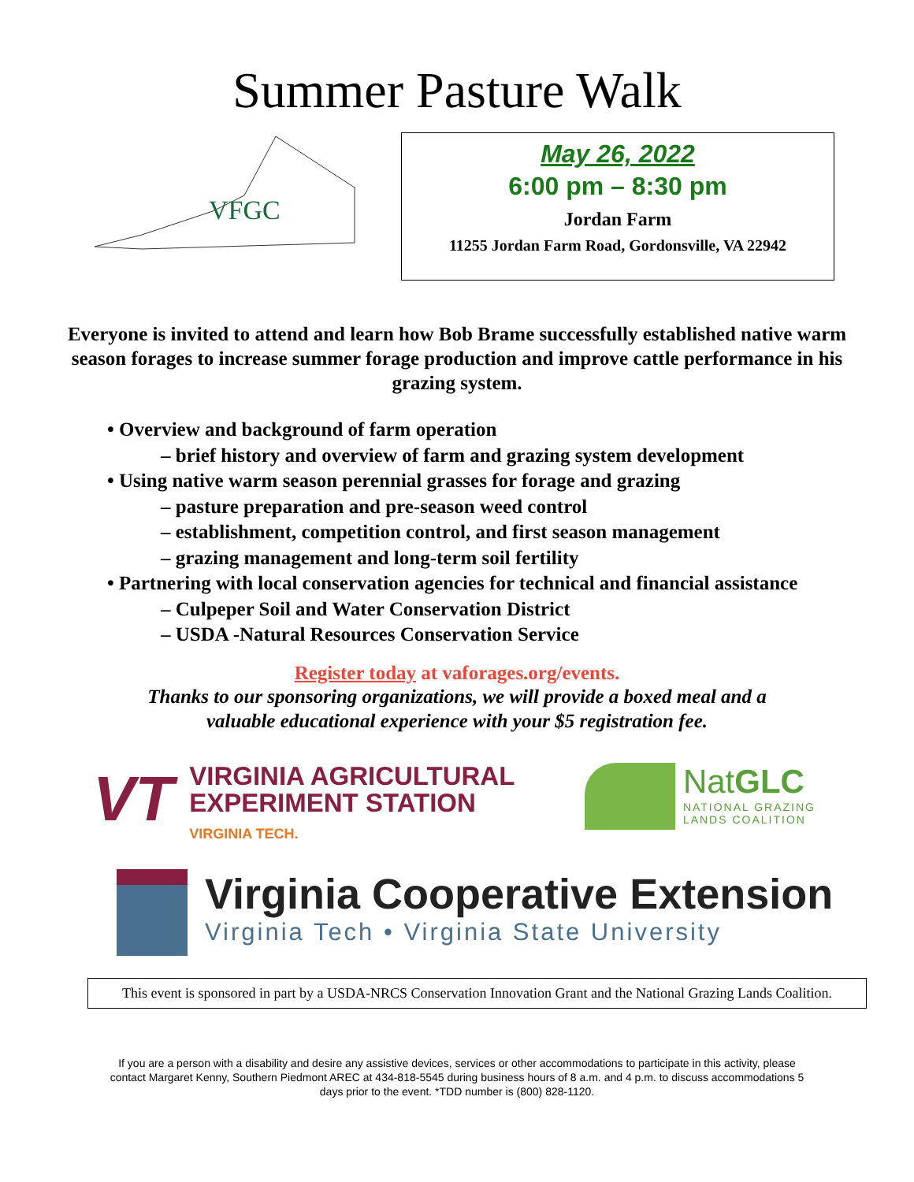Summer Pasture Walk
VFGC
May 26, 2022
6:00 pm – 8:30 pm
Jordan Farm
11255 Jordan Farm Road, Gordonsville, VA 22942
Everyone is invited to attend and learn how Bob Brame successfully established native warm season forages to increase summer forage production and improve cattle performance in his grazing system.
• Overview and background of farm operation
– brief history and overview of farm and grazing system development
• Using native warm season perennial grasses for forage and grazing
– pasture preparation and pre-season weed control
– establishment, competition control, and first season management
– grazing management and long-term soil fertility
• Partnering with local conservation agencies for technical and financial assistance
– Culpeper Soil and Water Conservation District
– USDA -Natural Resources Conservation Service
Register today at vaforages.org/events.
Thanks to our sponsoring organizations, we will provide a boxed meal and a
valuable educational experience with your $5 registration fee.
VT
VIRGINIA AGRICULTURAL
EXPERIMENT STATION
VIRGINIA TECH.
NatGLC
NATIONAL GRAZING
LANDS COALITION
Virginia Cooperative Extension
Virginia Tech • Virginia State University
This event is sponsored in part by a USDA-NRCS Conservation Innovation Grant and the National Grazing Lands Coalition.
If you are a person with a disability and desire any assistive devices, services or other accommodations to participate in this activity, please contact Margaret Kenny, Southern Piedmont AREC at 434-818-5545 during business hours of 8 a.m. and 4 p.m. to discuss accommodations 5 days prior to the event. *TDD number is (800) 828-1120.